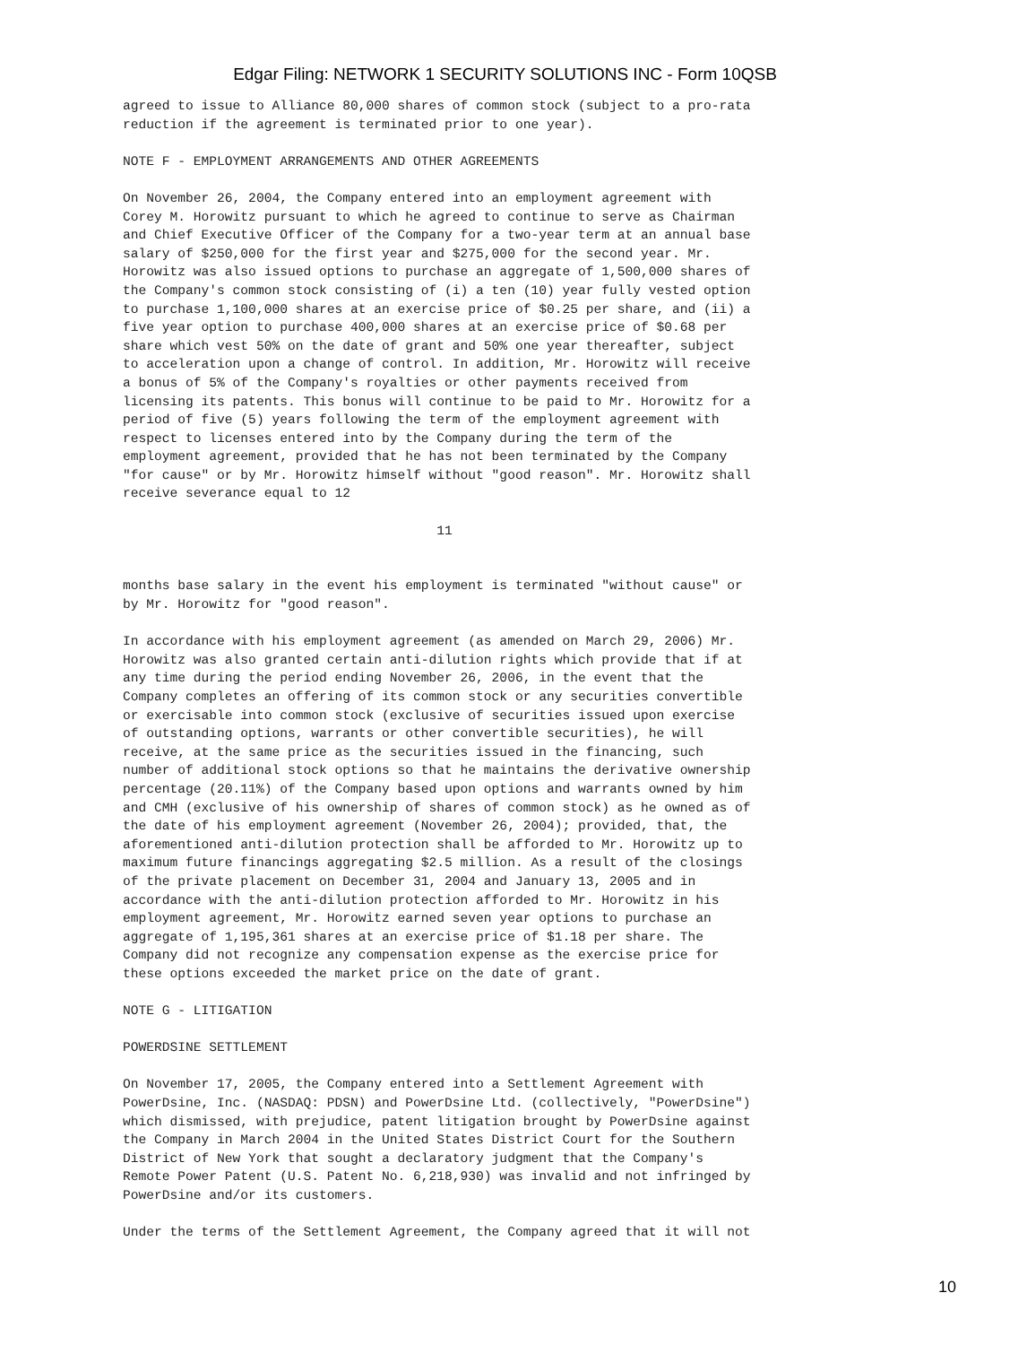Edgar Filing: NETWORK 1 SECURITY SOLUTIONS INC - Form 10QSB
agreed to issue to Alliance 80,000 shares of common stock (subject to a pro-rata
reduction if the agreement is terminated prior to one year).

NOTE F - EMPLOYMENT ARRANGEMENTS AND OTHER AGREEMENTS

On November 26, 2004, the Company entered into an employment agreement with
Corey M. Horowitz pursuant to which he agreed to continue to serve as Chairman
and Chief Executive Officer of the Company for a two-year term at an annual base
salary of $250,000 for the first year and $275,000 for the second year. Mr.
Horowitz was also issued options to purchase an aggregate of 1,500,000 shares of
the Company's common stock consisting of (i) a ten (10) year fully vested option
to purchase 1,100,000 shares at an exercise price of $0.25 per share, and (ii) a
five year option to purchase 400,000 shares at an exercise price of $0.68 per
share which vest 50% on the date of grant and 50% one year thereafter, subject
to acceleration upon a change of control. In addition, Mr. Horowitz will receive
a bonus of 5% of the Company's royalties or other payments received from
licensing its patents. This bonus will continue to be paid to Mr. Horowitz for a
period of five (5) years following the term of the employment agreement with
respect to licenses entered into by the Company during the term of the
employment agreement, provided that he has not been terminated by the Company
"for cause" or by Mr. Horowitz himself without "good reason". Mr. Horowitz shall
receive severance equal to 12

                                        11


months base salary in the event his employment is terminated "without cause" or
by Mr. Horowitz for "good reason".

In accordance with his employment agreement (as amended on March 29, 2006) Mr.
Horowitz was also granted certain anti-dilution rights which provide that if at
any time during the period ending November 26, 2006, in the event that the
Company completes an offering of its common stock or any securities convertible
or exercisable into common stock (exclusive of securities issued upon exercise
of outstanding options, warrants or other convertible securities), he will
receive, at the same price as the securities issued in the financing, such
number of additional stock options so that he maintains the derivative ownership
percentage (20.11%) of the Company based upon options and warrants owned by him
and CMH (exclusive of his ownership of shares of common stock) as he owned as of
the date of his employment agreement (November 26, 2004); provided, that, the
aforementioned anti-dilution protection shall be afforded to Mr. Horowitz up to
maximum future financings aggregating $2.5 million. As a result of the closings
of the private placement on December 31, 2004 and January 13, 2005 and in
accordance with the anti-dilution protection afforded to Mr. Horowitz in his
employment agreement, Mr. Horowitz earned seven year options to purchase an
aggregate of 1,195,361 shares at an exercise price of $1.18 per share. The
Company did not recognize any compensation expense as the exercise price for
these options exceeded the market price on the date of grant.

NOTE G - LITIGATION

POWERDSINE SETTLEMENT

On November 17, 2005, the Company entered into a Settlement Agreement with
PowerDsine, Inc. (NASDAQ: PDSN) and PowerDsine Ltd. (collectively, "PowerDsine")
which dismissed, with prejudice, patent litigation brought by PowerDsine against
the Company in March 2004 in the United States District Court for the Southern
District of New York that sought a declaratory judgment that the Company's
Remote Power Patent (U.S. Patent No. 6,218,930) was invalid and not infringed by
PowerDsine and/or its customers.

Under the terms of the Settlement Agreement, the Company agreed that it will not
10